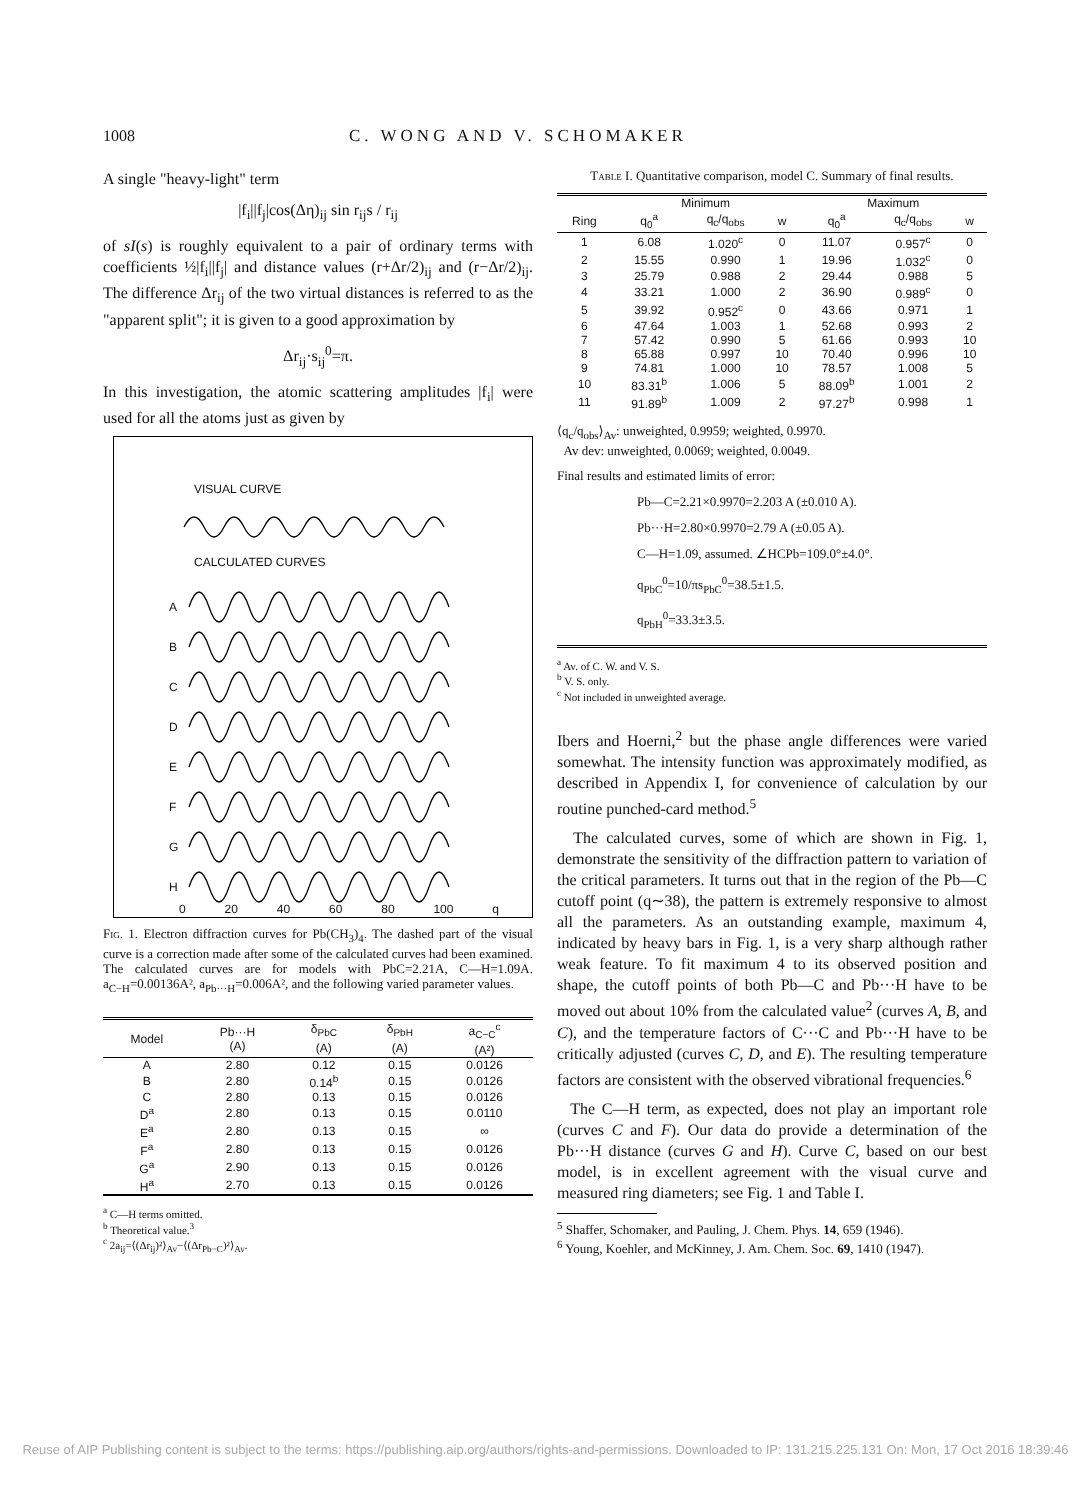1008 C. WONG AND V. SCHOMAKER
A single "heavy-light" term
|f<sub>i</sub>||f<sub>j</sub>|cos(Δη)<sub>ij</sub> sin r<sub>ij</sub>s / r<sub>ij</sub>
of sI(s) is roughly equivalent to a pair of ordinary terms with coefficients ½|f<sub>i</sub>||f<sub>j</sub>| and distance values (r+Δr/2)<sub>ij</sub> and (r−Δr/2)<sub>ij</sub>. The difference Δr<sub>ij</sub> of the two virtual distances is referred to as the "apparent split"; it is given to a good approximation by
Δr<sub>ij</sub>·s<sub>ij</sub><sup>0</sup>=π.
In this investigation, the atomic scattering amplitudes |f<sub>i</sub>| were used for all the atoms just as given by
VISUAL CURVE
CALCULATED CURVES
A
B
C
D
E
F
G
H
0 20 40 60 80 100 q
Fig. 1. Electron diffraction curves for Pb(CH<sub>3</sub>)<sub>4</sub>. The dashed part of the visual curve is a correction made after some of the calculated curves had been examined. The calculated curves are for models with PbC=2.21A, C—H=1.09A. a<sub>C−H</sub>=0.00136A², a<sub>Pb···H</sub>=0.006A², and the following varied parameter values.
| Model | Pb···H (A) | δ<sub>PbC</sub> (A) | δ<sub>PbH</sub> (A) | a<sub>C−C</sub><sup>c</sup> (A²) |
| --- | --- | --- | --- | --- |
| A | 2.80 | 0.12 | 0.15 | 0.0126 |
| B | 2.80 | 0.14<sup>b</sup> | 0.15 | 0.0126 |
| C | 2.80 | 0.13 | 0.15 | 0.0126 |
| D<sup>a</sup> | 2.80 | 0.13 | 0.15 | 0.0110 |
| E<sup>a</sup> | 2.80 | 0.13 | 0.15 | ∞ |
| F<sup>a</sup> | 2.80 | 0.13 | 0.15 | 0.0126 |
| G<sup>a</sup> | 2.90 | 0.13 | 0.15 | 0.0126 |
| H<sup>a</sup> | 2.70 | 0.13 | 0.15 | 0.0126 |
<sup>a</sup> C—H terms omitted.
<sup>b</sup> Theoretical value.<sup>3</sup>
<sup>c</sup> 2a<sub>ij</sub>=⟨(Δr<sub>ij</sub>)²⟩<sub>Av</sub>−⟨(Δr<sub>Pb−C</sub>)²⟩<sub>Av</sub>.
Table I. Quantitative comparison, model C. Summary of final results.
| | Minimum | | | Maximum | | |
| --- | --- | --- | --- | --- | --- | --- |
| Ring | q<sub>0</sub><sup>a</sup> | q<sub>c</sub>/q<sub>obs</sub> | w | q<sub>0</sub><sup>a</sup> | q<sub>c</sub>/q<sub>obs</sub> | w |
| 1 | 6.08 | 1.020<sup>c</sup> | 0 | 11.07 | 0.957<sup>c</sup> | 0 |
| 2 | 15.55 | 0.990 | 1 | 19.96 | 1.032<sup>c</sup> | 0 |
| 3 | 25.79 | 0.988 | 2 | 29.44 | 0.988 | 5 |
| 4 | 33.21 | 1.000 | 2 | 36.90 | 0.989<sup>c</sup> | 0 |
| 5 | 39.92 | 0.952<sup>c</sup> | 0 | 43.66 | 0.971 | 1 |
| 6 | 47.64 | 1.003 | 1 | 52.68 | 0.993 | 2 |
| 7 | 57.42 | 0.990 | 5 | 61.66 | 0.993 | 10 |
| 8 | 65.88 | 0.997 | 10 | 70.40 | 0.996 | 10 |
| 9 | 74.81 | 1.000 | 10 | 78.57 | 1.008 | 5 |
| 10 | 83.31<sup>b</sup> | 1.006 | 5 | 88.09<sup>b</sup> | 1.001 | 2 |
| 11 | 91.89<sup>b</sup> | 1.009 | 2 | 97.27<sup>b</sup> | 0.998 | 1 |
⟨q<sub>c</sub>/q<sub>obs</sub>⟩<sub>Av</sub>: unweighted, 0.9959; weighted, 0.9970.
Av dev: unweighted, 0.0069; weighted, 0.0049.
Final results and estimated limits of error:
Pb—C=2.21×0.9970=2.203 A (±0.010 A).
Pb···H=2.80×0.9970=2.79 A (±0.05 A).
C—H=1.09, assumed. ∠HCPb=109.0°±4.0°.
q<sub>PbC</sub><sup>0</sup>=10/πs<sub>PbC</sub><sup>0</sup>=38.5±1.5.
q<sub>PbH</sub><sup>0</sup>=33.3±3.5.
<sup>a</sup> Av. of C. W. and V. S.
<sup>b</sup> V. S. only.
<sup>c</sup> Not included in unweighted average.
Ibers and Hoerni,<sup>2</sup> but the phase angle differences were varied somewhat. The intensity function was approximately modified, as described in Appendix I, for convenience of calculation by our routine punched-card method.<sup>5</sup>
The calculated curves, some of which are shown in Fig. 1, demonstrate the sensitivity of the diffraction pattern to variation of the critical parameters. It turns out that in the region of the Pb—C cutoff point (q∼38), the pattern is extremely responsive to almost all the parameters. As an outstanding example, maximum 4, indicated by heavy bars in Fig. 1, is a very sharp although rather weak feature. To fit maximum 4 to its observed position and shape, the cutoff points of both Pb—C and Pb···H have to be moved out about 10% from the calculated value<sup>2</sup> (curves A, B, and C), and the temperature factors of C···C and Pb···H have to be critically adjusted (curves C, D, and E). The resulting temperature factors are consistent with the observed vibrational frequencies.<sup>6</sup>
The C—H term, as expected, does not play an important role (curves C and F). Our data do provide a determination of the Pb···H distance (curves G and H). Curve C, based on our best model, is in excellent agreement with the visual curve and measured ring diameters; see Fig. 1 and Table I.
<sup>5</sup> Shaffer, Schomaker, and Pauling, J. Chem. Phys. 14, 659 (1946).
<sup>6</sup> Young, Koehler, and McKinney, J. Am. Chem. Soc. 69, 1410 (1947).
Reuse of AIP Publishing content is subject to the terms: https://publishing.aip.org/authors/rights-and-permissions. Downloaded to IP: 131.215.225.131 On: Mon, 17 Oct 2016 18:39:46